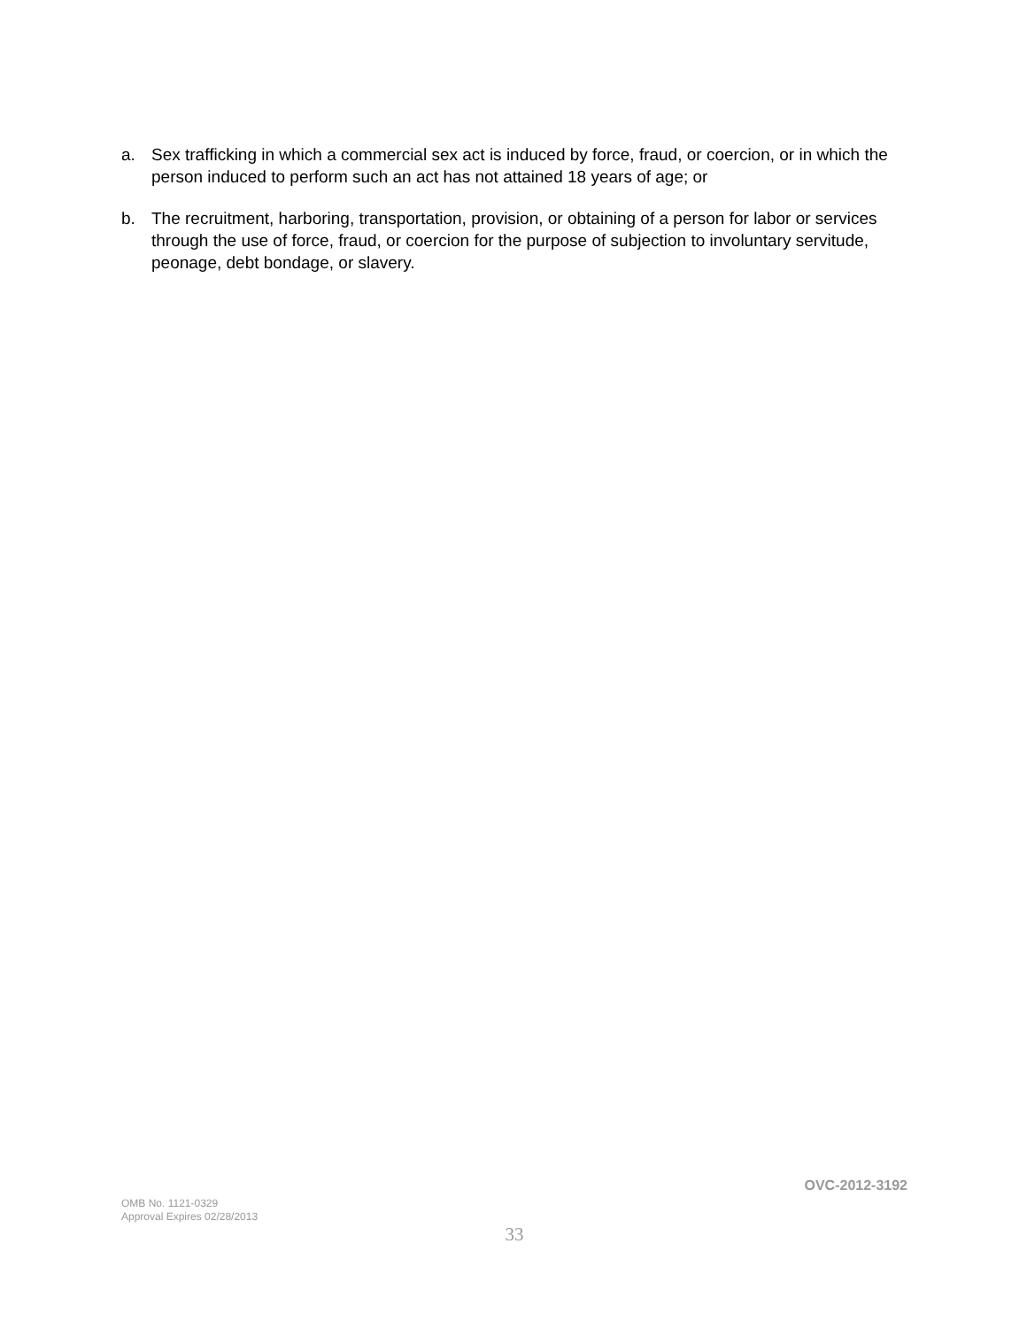a. Sex trafficking in which a commercial sex act is induced by force, fraud, or coercion, or in which the person induced to perform such an act has not attained 18 years of age; or
b. The recruitment, harboring, transportation, provision, or obtaining of a person for labor or services through the use of force, fraud, or coercion for the purpose of subjection to involuntary servitude, peonage, debt bondage, or slavery.
OVC-2012-3192
OMB No. 1121-0329
Approval Expires 02/28/2013
33